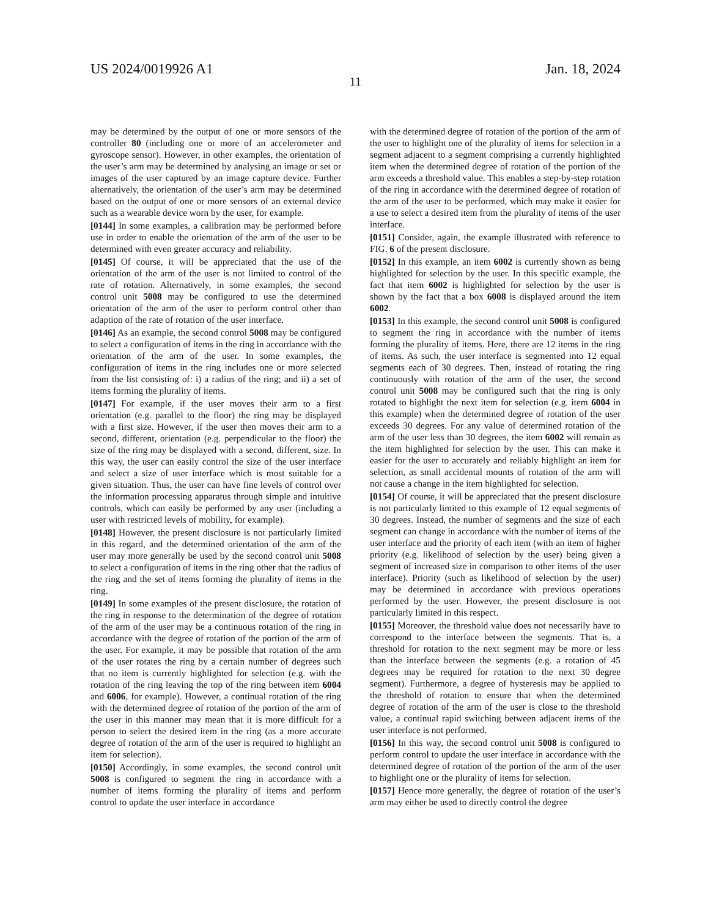US 2024/0019926 A1 Jan. 18, 2024
11
may be determined by the output of one or more sensors of the controller 80 (including one or more of an accelerometer and gyroscope sensor). However, in other examples, the orientation of the user’s arm may be determined by analysing an image or set or images of the user captured by an image capture device. Further alternatively, the orientation of the user’s arm may be determined based on the output of one or more sensors of an external device such as a wearable device worn by the user, for example.
[0144] In some examples, a calibration may be performed before use in order to enable the orientation of the arm of the user to be determined with even greater accuracy and reliability.
[0145] Of course, it will be appreciated that the use of the orientation of the arm of the user is not limited to control of the rate of rotation. Alternatively, in some examples, the second control unit 5008 may be configured to use the determined orientation of the arm of the user to perform control other than adaption of the rate of rotation of the user interface.
[0146] As an example, the second control 5008 may be configured to select a configuration of items in the ring in accordance with the orientation of the arm of the user. In some examples, the configuration of items in the ring includes one or more selected from the list consisting of: i) a radius of the ring; and ii) a set of items forming the plurality of items.
[0147] For example, if the user moves their arm to a first orientation (e.g. parallel to the floor) the ring may be displayed with a first size. However, if the user then moves their arm to a second, different, orientation (e.g. perpendicular to the floor) the size of the ring may be displayed with a second, different, size. In this way, the user can easily control the size of the user interface and select a size of user interface which is most suitable for a given situation. Thus, the user can have fine levels of control over the information processing apparatus through simple and intuitive controls, which can easily be performed by any user (including a user with restricted levels of mobility, for example).
[0148] However, the present disclosure is not particularly limited in this regard, and the determined orientation of the arm of the user may more generally be used by the second control unit 5008 to select a configuration of items in the ring other that the radius of the ring and the set of items forming the plurality of items in the ring.
[0149] In some examples of the present disclosure, the rotation of the ring in response to the determination of the degree of rotation of the arm of the user may be a continuous rotation of the ring in accordance with the degree of rotation of the portion of the arm of the user. For example, it may be possible that rotation of the arm of the user rotates the ring by a certain number of degrees such that no item is currently highlighted for selection (e.g. with the rotation of the ring leaving the top of the ring between item 6004 and 6006, for example). However, a continual rotation of the ring with the determined degree of rotation of the portion of the arm of the user in this manner may mean that it is more difficult for a person to select the desired item in the ring (as a more accurate degree of rotation of the arm of the user is required to highlight an item for selection).
[0150] Accordingly, in some examples, the second control unit 5008 is configured to segment the ring in accordance with a number of items forming the plurality of items and perform control to update the user interface in accordance
with the determined degree of rotation of the portion of the arm of the user to highlight one of the plurality of items for selection in a segment adjacent to a segment comprising a currently highlighted item when the determined degree of rotation of the portion of the arm exceeds a threshold value. This enables a step-by-step rotation of the ring in accordance with the determined degree of rotation of the arm of the user to be performed, which may make it easier for a use to select a desired item from the plurality of items of the user interface.
[0151] Consider, again, the example illustrated with reference to FIG. 6 of the present disclosure.
[0152] In this example, an item 6002 is currently shown as being highlighted for selection by the user. In this specific example, the fact that item 6002 is highlighted for selection by the user is shown by the fact that a box 6008 is displayed around the item 6002.
[0153] In this example, the second control unit 5008 is configured to segment the ring in accordance with the number of items forming the plurality of items. Here, there are 12 items in the ring of items. As such, the user interface is segmented into 12 equal segments each of 30 degrees. Then, instead of rotating the ring continuously with rotation of the arm of the user, the second control unit 5008 may be configured such that the ring is only rotated to highlight the next item for selection (e.g. item 6004 in this example) when the determined degree of rotation of the user exceeds 30 degrees. For any value of determined rotation of the arm of the user less than 30 degrees, the item 6002 will remain as the item highlighted for selection by the user. This can make it easier for the user to accurately and reliably highlight an item for selection, as small accidental mounts of rotation of the arm will not cause a change in the item highlighted for selection.
[0154] Of course, it will be appreciated that the present disclosure is not particularly limited to this example of 12 equal segments of 30 degrees. Instead, the number of segments and the size of each segment can change in accordance with the number of items of the user interface and the priority of each item (with an item of higher priority (e.g. likelihood of selection by the user) being given a segment of increased size in comparison to other items of the user interface). Priority (such as likelihood of selection by the user) may be determined in accordance with previous operations performed by the user. However, the present disclosure is not particularly limited in this respect.
[0155] Moreover, the threshold value does not necessarily have to correspond to the interface between the segments. That is, a threshold for rotation to the next segment may be more or less than the interface between the segments (e.g. a rotation of 45 degrees may be required for rotation to the next 30 degree segment). Furthermore, a degree of hysteresis may be applied to the threshold of rotation to ensure that when the determined degree of rotation of the arm of the user is close to the threshold value, a continual rapid switching between adjacent items of the user interface is not performed.
[0156] In this way, the second control unit 5008 is configured to perform control to update the user interface in accordance with the determined degree of rotation of the portion of the arm of the user to highlight one or the plurality of items for selection.
[0157] Hence more generally, the degree of rotation of the user’s arm may either be used to directly control the degree